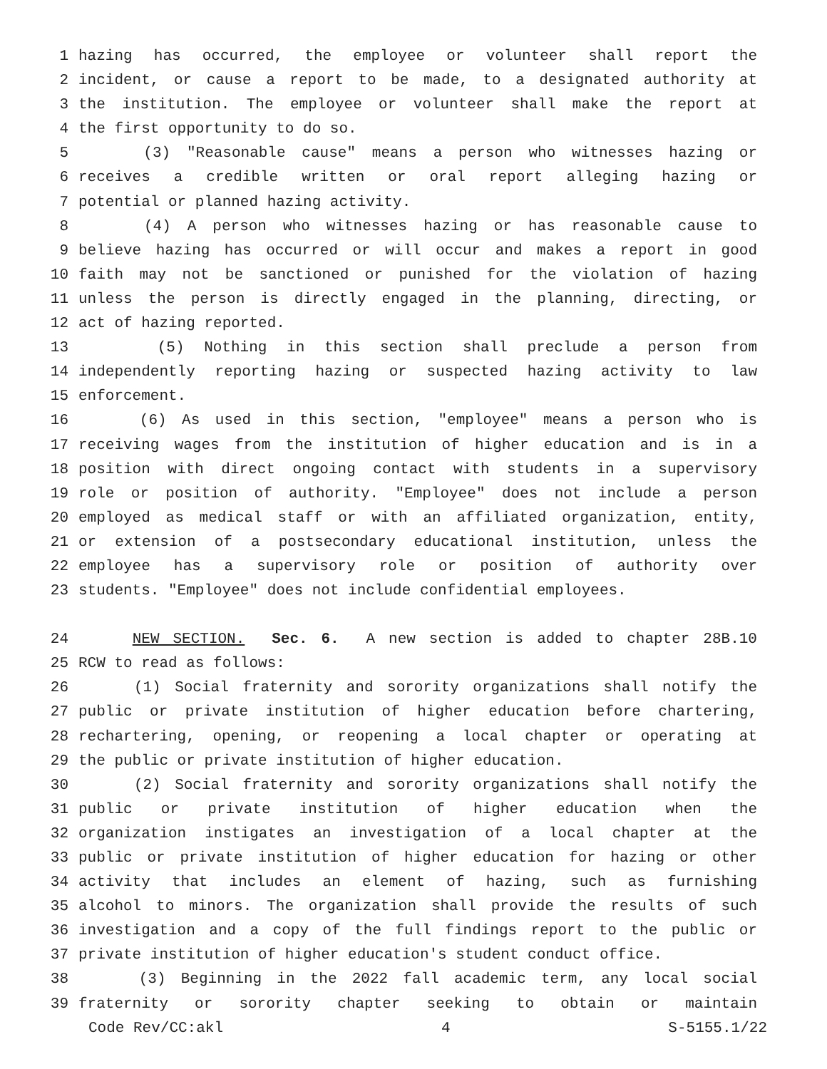1 hazing has occurred, the employee or volunteer shall report the
2 incident, or cause a report to be made, to a designated authority at
3 the institution. The employee or volunteer shall make the report at
4 the first opportunity to do so.
5 (3) "Reasonable cause" means a person who witnesses hazing or
6 receives a credible written or oral report alleging hazing or
7 potential or planned hazing activity.
8 (4) A person who witnesses hazing or has reasonable cause to
9 believe hazing has occurred or will occur and makes a report in good
10 faith may not be sanctioned or punished for the violation of hazing
11 unless the person is directly engaged in the planning, directing, or
12 act of hazing reported.
13 (5) Nothing in this section shall preclude a person from
14 independently reporting hazing or suspected hazing activity to law
15 enforcement.
16 (6) As used in this section, "employee" means a person who is
17 receiving wages from the institution of higher education and is in a
18 position with direct ongoing contact with students in a supervisory
19 role or position of authority. "Employee" does not include a person
20 employed as medical staff or with an affiliated organization, entity,
21 or extension of a postsecondary educational institution, unless the
22 employee has a supervisory role or position of authority over
23 students. "Employee" does not include confidential employees.
24 NEW SECTION. Sec. 6. A new section is added to chapter 28B.10
25 RCW to read as follows:
26 (1) Social fraternity and sorority organizations shall notify the
27 public or private institution of higher education before chartering,
28 rechartering, opening, or reopening a local chapter or operating at
29 the public or private institution of higher education.
30 (2) Social fraternity and sorority organizations shall notify the
31 public or private institution of higher education when the
32 organization instigates an investigation of a local chapter at the
33 public or private institution of higher education for hazing or other
34 activity that includes an element of hazing, such as furnishing
35 alcohol to minors. The organization shall provide the results of such
36 investigation and a copy of the full findings report to the public or
37 private institution of higher education's student conduct office.
38 (3) Beginning in the 2022 fall academic term, any local social
39 fraternity or sorority chapter seeking to obtain or maintain
Code Rev/CC:akl 4 S-5155.1/22